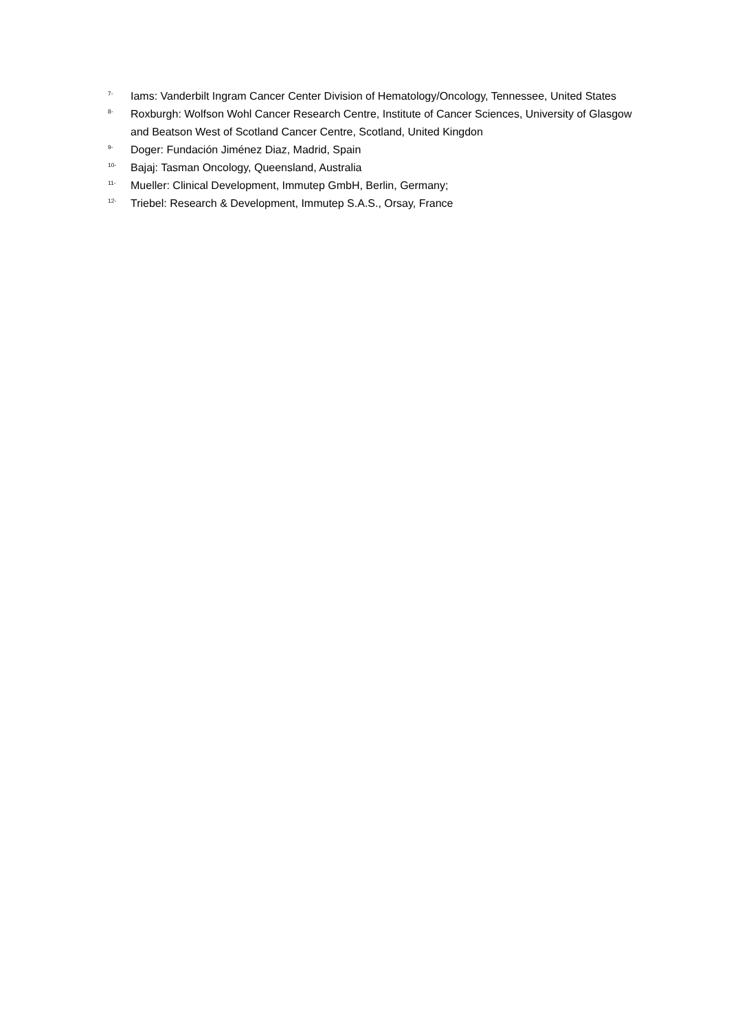<sup>7-</sup> Iams: Vanderbilt Ingram Cancer Center Division of Hematology/Oncology, Tennessee, United States
<sup>8-</sup> Roxburgh: Wolfson Wohl Cancer Research Centre, Institute of Cancer Sciences, University of Glasgow and Beatson West of Scotland Cancer Centre, Scotland, United Kingdon
<sup>9-</sup> Doger: Fundación Jiménez Diaz, Madrid, Spain
<sup>10-</sup> Bajaj: Tasman Oncology, Queensland, Australia
<sup>11-</sup> Mueller: Clinical Development, Immutep GmbH, Berlin, Germany;
<sup>12-</sup> Triebel: Research & Development, Immutep S.A.S., Orsay, France